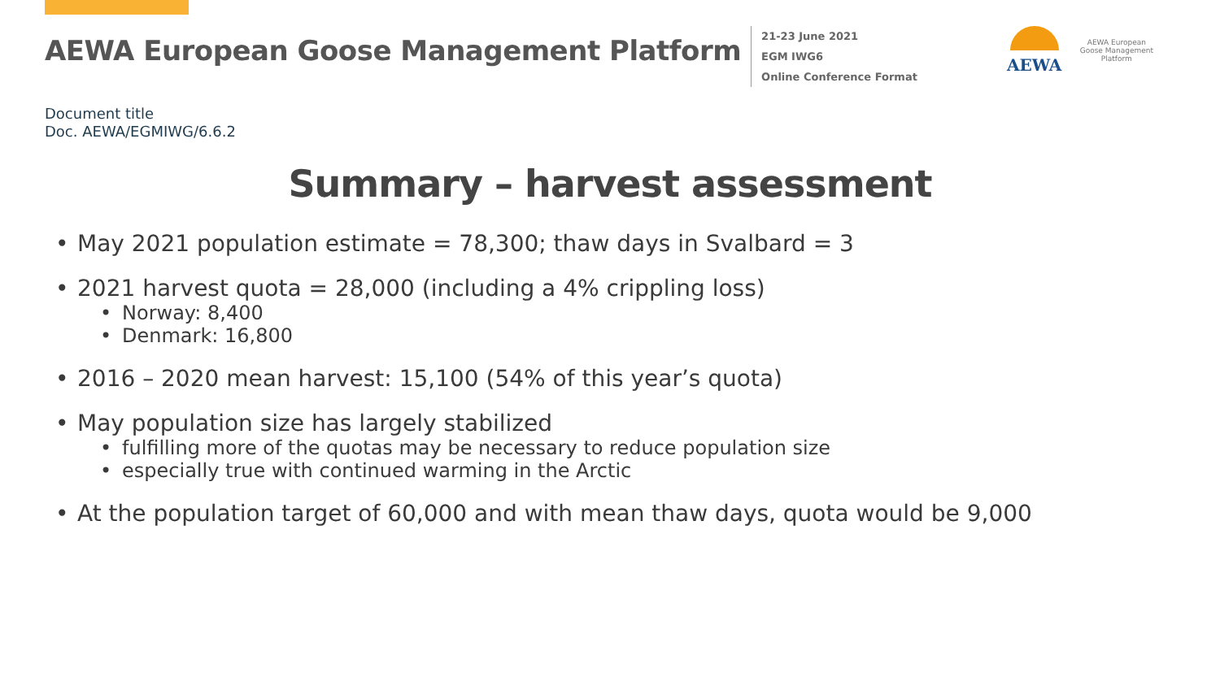AEWA European Goose Management Platform
21-23 June 2021
EGM IWG6
Online Conference Format
AEWA
AEWA European Goose Management Platform
Document title
Doc. AEWA/EGMIWG/6.6.2
Summary – harvest assessment
• May 2021 population estimate = 78,300; thaw days in Svalbard = 3
• 2021 harvest quota = 28,000 (including a 4% crippling loss)
• Norway: 8,400
• Denmark: 16,800
• 2016 – 2020 mean harvest: 15,100 (54% of this year’s quota)
• May population size has largely stabilized
• fulfilling more of the quotas may be necessary to reduce population size
• especially true with continued warming in the Arctic
• At the population target of 60,000 and with mean thaw days, quota would be 9,000